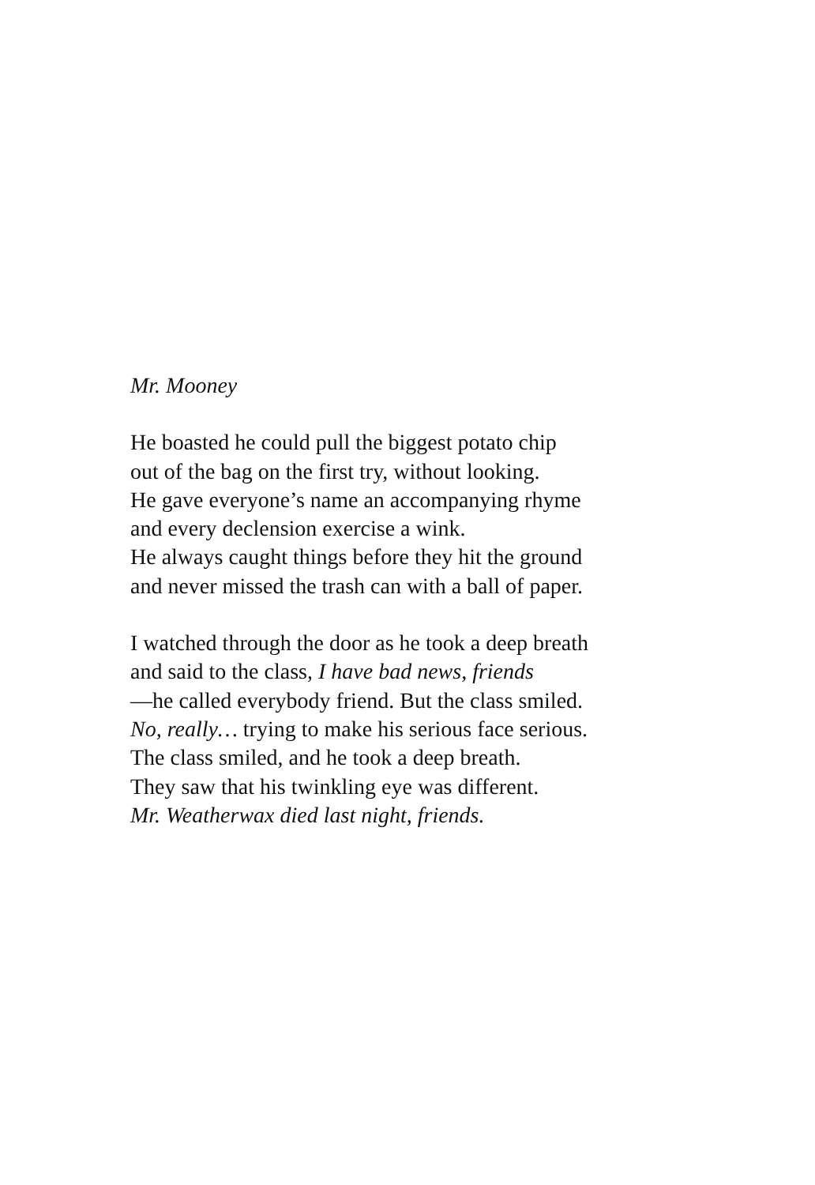Mr. Mooney
He boasted he could pull the biggest potato chip
out of the bag on the first try, without looking.
He gave everyone’s name an accompanying rhyme
and every declension exercise a wink.
He always caught things before they hit the ground
and never missed the trash can with a ball of paper.
I watched through the door as he took a deep breath
and said to the class, I have bad news, friends
—he called everybody friend. But the class smiled.
No, really… trying to make his serious face serious.
The class smiled, and he took a deep breath.
They saw that his twinkling eye was different.
Mr. Weatherwax died last night, friends.